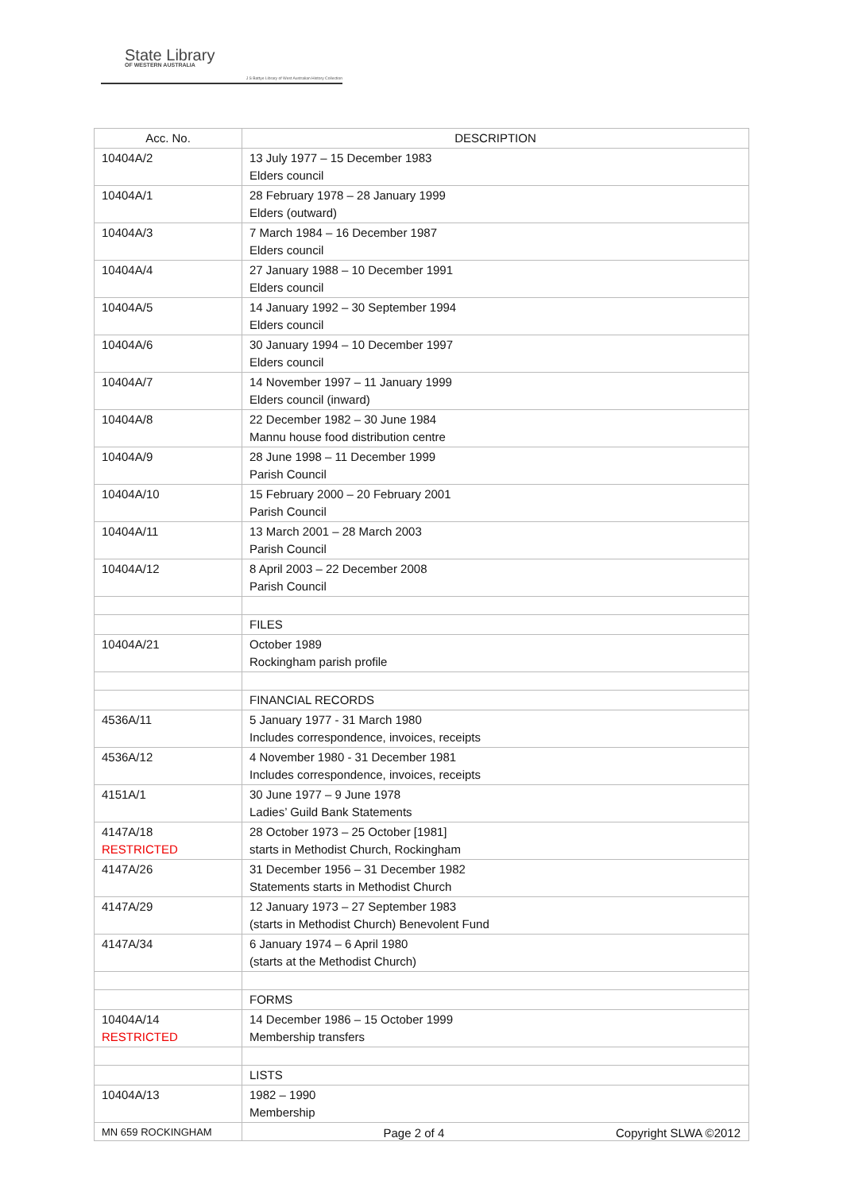State Library
OF WESTERN AUSTRALIA
J S Battye Library of West Australian History Collection
| Acc. No. | DESCRIPTION |
| --- | --- |
| 10404A/2 | 13 July 1977 – 15 December 1983 Elders council |
| 10404A/1 | 28 February 1978 – 28 January 1999 Elders (outward) |
| 10404A/3 | 7 March 1984 – 16 December 1987 Elders council |
| 10404A/4 | 27 January 1988 – 10 December 1991 Elders council |
| 10404A/5 | 14 January 1992 – 30 September 1994 Elders council |
| 10404A/6 | 30 January 1994 – 10 December 1997 Elders council |
| 10404A/7 | 14 November 1997 – 11 January 1999 Elders council (inward) |
| 10404A/8 | 22 December 1982 – 30 June 1984 Mannu house food distribution centre |
| 10404A/9 | 28 June 1998 – 11 December 1999 Parish Council |
| 10404A/10 | 15 February 2000 – 20 February 2001 Parish Council |
| 10404A/11 | 13 March 2001 – 28 March 2003 Parish Council |
| 10404A/12 | 8 April 2003 – 22 December 2008 Parish Council |
| | FILES |
| 10404A/21 | October 1989 Rockingham parish profile |
| | FINANCIAL RECORDS |
| 4536A/11 | 5 January 1977 - 31 March 1980 Includes correspondence, invoices, receipts |
| 4536A/12 | 4 November 1980 - 31 December 1981 Includes correspondence, invoices, receipts |
| 4151A/1 | 30 June 1977 – 9 June 1978 Ladies’ Guild Bank Statements |
| 4147A/18 RESTRICTED | 28 October 1973 – 25 October [1981] starts in Methodist Church, Rockingham |
| 4147A/26 | 31 December 1956 – 31 December 1982 Statements starts in Methodist Church |
| 4147A/29 | 12 January 1973 – 27 September 1983 (starts in Methodist Church) Benevolent Fund |
| 4147A/34 | 6 January 1974 – 6 April 1980 (starts at the Methodist Church) |
| | FORMS |
| 10404A/14 RESTRICTED | 14 December 1986 – 15 October 1999 Membership transfers |
| | LISTS |
| 10404A/13 | 1982 – 1990 Membership |
MN 659 ROCKINGHAM Page 2 of 4 Copyright SLWA ©2012